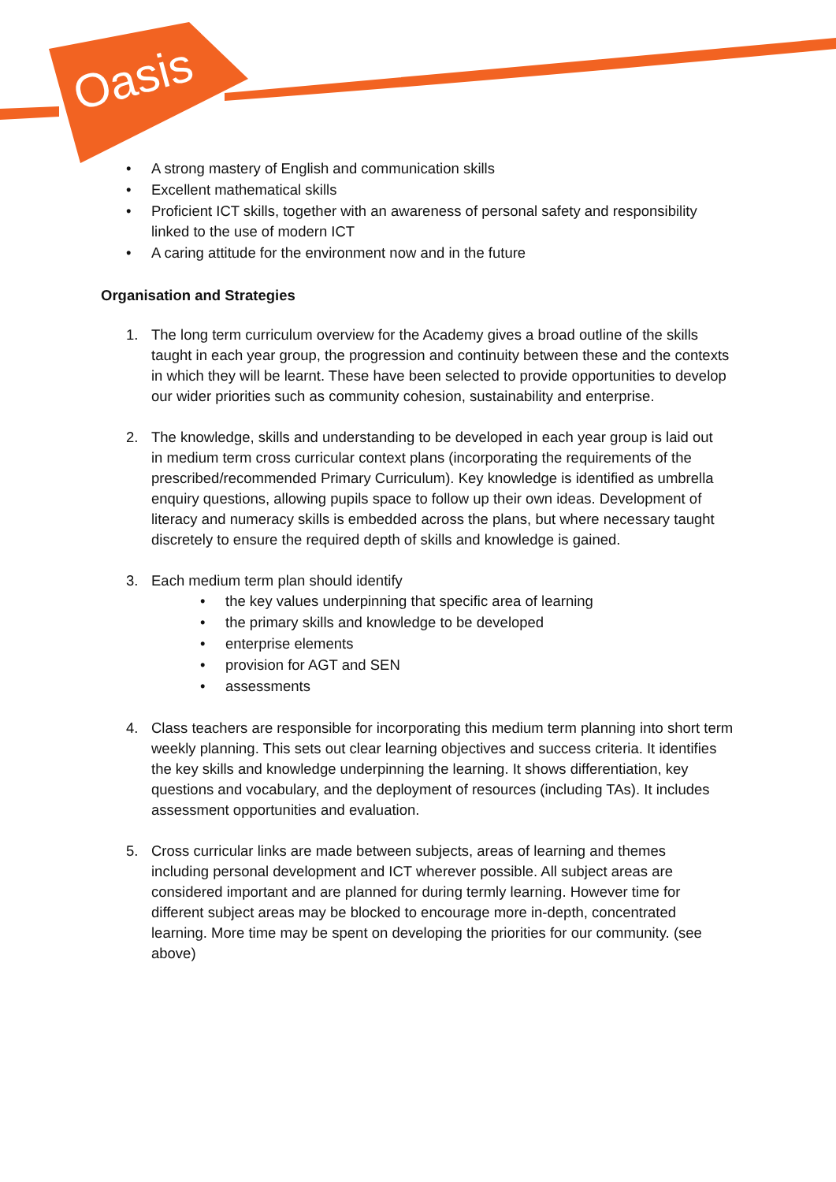Oasis
• A strong mastery of English and communication skills
• Excellent mathematical skills
• Proficient ICT skills, together with an awareness of personal safety and responsibility linked to the use of modern ICT
• A caring attitude for the environment now and in the future
Organisation and Strategies
1. The long term curriculum overview for the Academy gives a broad outline of the skills taught in each year group, the progression and continuity between these and the contexts in which they will be learnt. These have been selected to provide opportunities to develop our wider priorities such as community cohesion, sustainability and enterprise.
2. The knowledge, skills and understanding to be developed in each year group is laid out in medium term cross curricular context plans (incorporating the requirements of the prescribed/recommended Primary Curriculum). Key knowledge is identified as umbrella enquiry questions, allowing pupils space to follow up their own ideas. Development of literacy and numeracy skills is embedded across the plans, but where necessary taught discretely to ensure the required depth of skills and knowledge is gained.
3. Each medium term plan should identify
• the key values underpinning that specific area of learning
• the primary skills and knowledge to be developed
• enterprise elements
• provision for AGT and SEN
• assessments
4. Class teachers are responsible for incorporating this medium term planning into short term weekly planning. This sets out clear learning objectives and success criteria. It identifies the key skills and knowledge underpinning the learning. It shows differentiation, key questions and vocabulary, and the deployment of resources (including TAs). It includes assessment opportunities and evaluation.
5. Cross curricular links are made between subjects, areas of learning and themes including personal development and ICT wherever possible. All subject areas are considered important and are planned for during termly learning. However time for different subject areas may be blocked to encourage more in-depth, concentrated learning. More time may be spent on developing the priorities for our community. (see above)